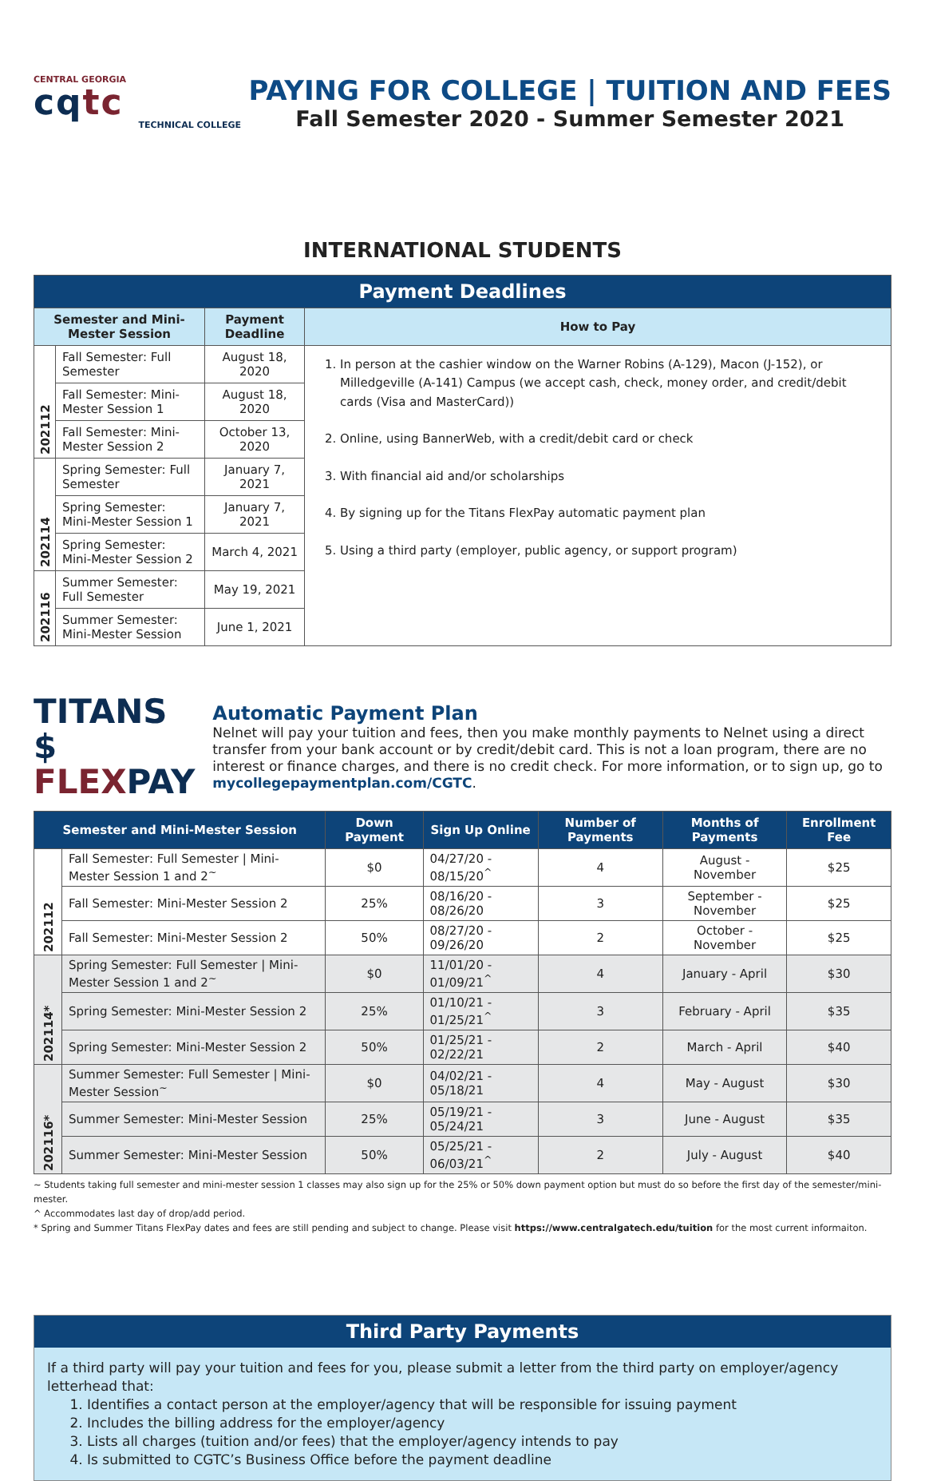CENTRAL GEORGIA
cqtc
TECHNICAL COLLEGE
PAYING FOR COLLEGE | TUITION AND FEES
Fall Semester 2020 - Summer Semester 2021
INTERNATIONAL STUDENTS
| Payment Deadlines | | | |
| Semester and Mini-Mester Session | | Payment Deadline | How to Pay |
| 202112 | Fall Semester: Full Semester | August 18, 2020 | 1. In person at the cashier window on the Warner Robins (A-129), Macon (J-152), or Milledgeville (A-141) Campus (we accept cash, check, money order, and credit/debit cards (Visa and MasterCard)) 2. Online, using BannerWeb, with a credit/debit card or check 3. With financial aid and/or scholarships 4. By signing up for the Titans FlexPay automatic payment plan 5. Using a third party (employer, public agency, or support program) |
| | Fall Semester: Mini-Mester Session 1 | August 18, 2020 | |
| | Fall Semester: Mini-Mester Session 2 | October 13, 2020 | |
| 202114 | Spring Semester: Full Semester | January 7, 2021 | |
| | Spring Semester: Mini-Mester Session 1 | January 7, 2021 | |
| | Spring Semester: Mini-Mester Session 2 | March 4, 2021 | |
| 202116 | Summer Semester: Full Semester | May 19, 2021 | |
| | Summer Semester: Mini-Mester Session | June 1, 2021 | |
TITANS $
FLEXPAY
Automatic Payment Plan
Nelnet will pay your tuition and fees, then you make monthly payments to Nelnet using a direct transfer from your bank account or by credit/debit card. This is not a loan program, there are no interest or finance charges, and there is no credit check. For more information, or to sign up, go to mycollegepaymentplan.com/CGTC.
| Semester and Mini-Mester Session | | Down Payment | Sign Up Online | Number of Payments | Months of Payments | Enrollment Fee |
| --- | --- | --- | --- | --- | --- | --- |
| 202112 | Fall Semester: Full Semester / Mini-Mester Session 1 and 2<sup>~</sup> | $0 | 04/27/20 - 08/15/20<sup>^</sup> | 4 | August - November | $25 |
| | Fall Semester: Mini-Mester Session 2 | 25% | 08/16/20 - 08/26/20 | 3 | September - November | $25 |
| | Fall Semester: Mini-Mester Session 2 | 50% | 08/27/20 - 09/26/20 | 2 | October - November | $25 |
| 202114* | Spring Semester: Full Semester / Mini-Mester Session 1 and 2<sup>~</sup> | $0 | 11/01/20 - 01/09/21<sup>^</sup> | 4 | January - April | $30 |
| | Spring Semester: Mini-Mester Session 2 | 25% | 01/10/21 - 01/25/21<sup>^</sup> | 3 | February - April | $35 |
| | Spring Semester: Mini-Mester Session 2 | 50% | 01/25/21 - 02/22/21 | 2 | March - April | $40 |
| 202116* | Summer Semester: Full Semester / Mini-Mester Session<sup>~</sup> | $0 | 04/02/21 - 05/18/21 | 4 | May - August | $30 |
| | Summer Semester: Mini-Mester Session | 25% | 05/19/21 - 05/24/21 | 3 | June - August | $35 |
| | Summer Semester: Mini-Mester Session | 50% | 05/25/21 - 06/03/21<sup>^</sup> | 2 | July - August | $40 |
~ Students taking full semester and mini-mester session 1 classes may also sign up for the 25% or 50% down payment option but must do so before the first day of the semester/mini-mester.
^ Accommodates last day of drop/add period.
* Spring and Summer Titans FlexPay dates and fees are still pending and subject to change. Please visit https://www.centralgatech.edu/tuition for the most current informaiton.
Third Party Payments
If a third party will pay your tuition and fees for you, please submit a letter from the third party on employer/agency letterhead that:
1. Identifies a contact person at the employer/agency that will be responsible for issuing payment
2. Includes the billing address for the employer/agency
3. Lists all charges (tuition and/or fees) that the employer/agency intends to pay
4. Is submitted to CGTC’s Business Office before the payment deadline